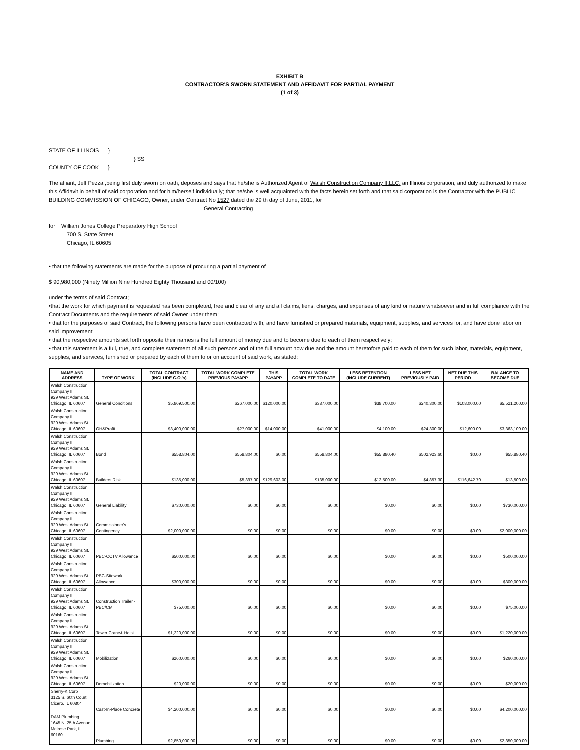EXHIBIT B
CONTRACTOR'S SWORN STATEMENT AND AFFIDAVIT FOR PARTIAL PAYMENT
(1 of 3)
STATE OF ILLINOIS }
} SS
COUNTY OF COOK }
The affiant, Jeff Pezza ,being first duly sworn on oath, deposes and says that he/she is Authorized Agent of Walsh Construction Company II,LLC, an Illinois corporation, and duly authorized to make this Affidavit in behalf of said corporation and for him/herself individually; that he/she is well acquainted with the facts herein set forth and that said corporation is the Contractor with the PUBLIC BUILDING COMMISSION OF CHICAGO, Owner, under Contract No 1527 dated the 29 th day of June, 2011, for
General Contracting
for William Jones College Preparatory High School
700 S. State Street
Chicago, IL 60605
• that the following statements are made for the purpose of procuring a partial payment of
$ 90,980,000 (Ninety Million Nine Hundred Eighty Thousand and 00/100)
under the terms of said Contract;
•that the work for which payment is requested has been completed, free and clear of any and all claims, liens, charges, and expenses of any kind or nature whatsoever and in full compliance with the Contract Documents and the requirements of said Owner under them;
• that for the purposes of said Contract, the following persons have been contracted with, and have furnished or prepared materials, equipment, supplies, and services for, and have done labor on said improvement;
• that the respective amounts set forth opposite their names is the full amount of money due and to become due to each of them respectively;
• that this statement is a full, true, and complete statement of all such persons and of the full amount now due and the amount heretofore paid to each of them for such labor, materials, equipment, supplies, and services, furnished or prepared by each of them to or on account of said work, as stated:
| NAME AND ADDRESS | TYPE OF WORK | TOTAL CONTRACT (INCLUDE C.O.'s) | TOTAL WORK COMPLETE PREVIOUS PAYAPP | THIS PAYAPP | TOTAL WORK COMPLETE TO DATE | LESS RETENTION (INCLUDE CURRENT) | LESS NET PREVIOUSLY PAID | NET DUE THIS PERIOD | BALANCE TO BECOME DUE |
| --- | --- | --- | --- | --- | --- | --- | --- | --- | --- |
| Walsh Construction Company II 929 West Adams St. Chicago, IL 60607 | General Conditions | $5,869,500.00 | $267,000.00 | $120,000.00 | $387,000.00 | $38,700.00 | $240,300.00 | $108,000.00 | $5,521,200.00 |
| Walsh Construction Company II 929 West Adams St. Chicago, IL 60607 | OH&Profit | $3,400,000.00 | $27,000.00 | $14,000.00 | $41,000.00 | $4,100.00 | $24,300.00 | $12,600.00 | $3,363,100.00 |
| Walsh Construction Company II 929 West Adams St. Chicago, IL 60607 | Bond | $558,804.00 | $558,804.00 | $0.00 | $558,804.00 | $55,880.40 | $502,923.60 | $0.00 | $55,880.40 |
| Walsh Construction Company II 929 West Adams St. Chicago, IL 60607 | Builders Risk | $135,000.00 | $5,397.00 | $129,603.00 | $135,000.00 | $13,500.00 | $4,857.30 | $116,642.70 | $13,500.00 |
| Walsh Construction Company II 929 West Adams St. Chicago, IL 60607 | General Liability | $730,000.00 | $0.00 | $0.00 | $0.00 | $0.00 | $0.00 | $0.00 | $730,000.00 |
| Walsh Construction Company II 929 West Adams St. Chicago, IL 60607 | Commissioner's Contingency | $2,000,000.00 | $0.00 | $0.00 | $0.00 | $0.00 | $0.00 | $0.00 | $2,000,000.00 |
| Walsh Construction Company II 929 West Adams St. Chicago, IL 60607 | PBC-CCTV Allowance | $500,000.00 | $0.00 | $0.00 | $0.00 | $0.00 | $0.00 | $0.00 | $500,000.00 |
| Walsh Construction Company II 929 West Adams St. Chicago, IL 60607 | PBC-Sitework Allowance | $300,000.00 | $0.00 | $0.00 | $0.00 | $0.00 | $0.00 | $0.00 | $300,000.00 |
| Walsh Construction Company II 929 West Adams St. Chicago, IL 60607 | Construction Trailer - PBC/CM | $75,000.00 | $0.00 | $0.00 | $0.00 | $0.00 | $0.00 | $0.00 | $75,000.00 |
| Walsh Construction Company II 929 West Adams St. Chicago, IL 60607 | Tower Crane& Hoist | $1,220,000.00 | $0.00 | $0.00 | $0.00 | $0.00 | $0.00 | $0.00 | $1,220,000.00 |
| Walsh Construction Company II 929 West Adams St. Chicago, IL 60607 | Mobilization | $260,000.00 | $0.00 | $0.00 | $0.00 | $0.00 | $0.00 | $0.00 | $260,000.00 |
| Walsh Construction Company II 929 West Adams St. Chicago, IL 60607 | Demobilization | $20,000.00 | $0.00 | $0.00 | $0.00 | $0.00 | $0.00 | $0.00 | $20,000.00 |
| Sherry-K Corp 3125 S. 60th Court Cicero, IL 60804 | Cast-In-Place Concrete | $4,200,000.00 | $0.00 | $0.00 | $0.00 | $0.00 | $0.00 | $0.00 | $4,200,000.00 |
| DAM Plumbing 1645 N. 25th Avenue Melrose Park, IL 60160 | Plumbing | $2,850,000.00 | $0.00 | $0.00 | $0.00 | $0.00 | $0.00 | $0.00 | $2,850,000.00 |